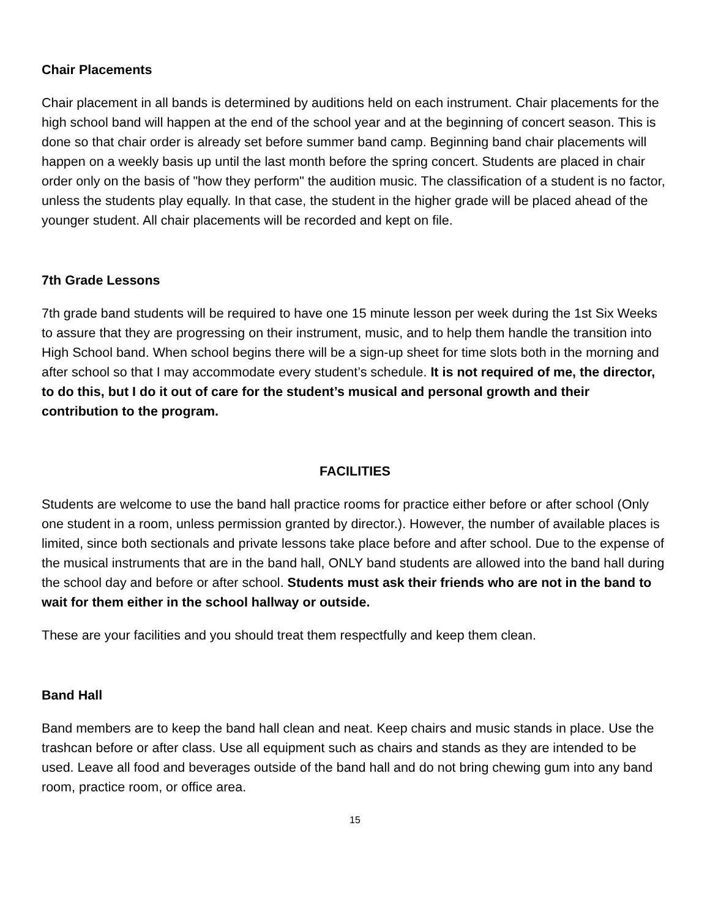Chair Placements
Chair placement in all bands is determined by auditions held on each instrument. Chair placements for the high school band will happen at the end of the school year and at the beginning of concert season. This is done so that chair order is already set before summer band camp. Beginning band chair placements will happen on a weekly basis up until the last month before the spring concert. Students are placed in chair order only on the basis of "how they perform" the audition music. The classification of a student is no factor, unless the students play equally. In that case, the student in the higher grade will be placed ahead of the younger student. All chair placements will be recorded and kept on file.
7th Grade Lessons
7th grade band students will be required to have one 15 minute lesson per week during the 1st Six Weeks to assure that they are progressing on their instrument, music, and to help them handle the transition into High School band. When school begins there will be a sign-up sheet for time slots both in the morning and after school so that I may accommodate every student’s schedule. It is not required of me, the director, to do this, but I do it out of care for the student’s musical and personal growth and their contribution to the program.
FACILITIES
Students are welcome to use the band hall practice rooms for practice either before or after school (Only one student in a room, unless permission granted by director.). However, the number of available places is limited, since both sectionals and private lessons take place before and after school. Due to the expense of the musical instruments that are in the band hall, ONLY band students are allowed into the band hall during the school day and before or after school. Students must ask their friends who are not in the band to wait for them either in the school hallway or outside.
These are your facilities and you should treat them respectfully and keep them clean.
Band Hall
Band members are to keep the band hall clean and neat. Keep chairs and music stands in place. Use the trashcan before or after class. Use all equipment such as chairs and stands as they are intended to be used. Leave all food and beverages outside of the band hall and do not bring chewing gum into any band room, practice room, or office area.
15